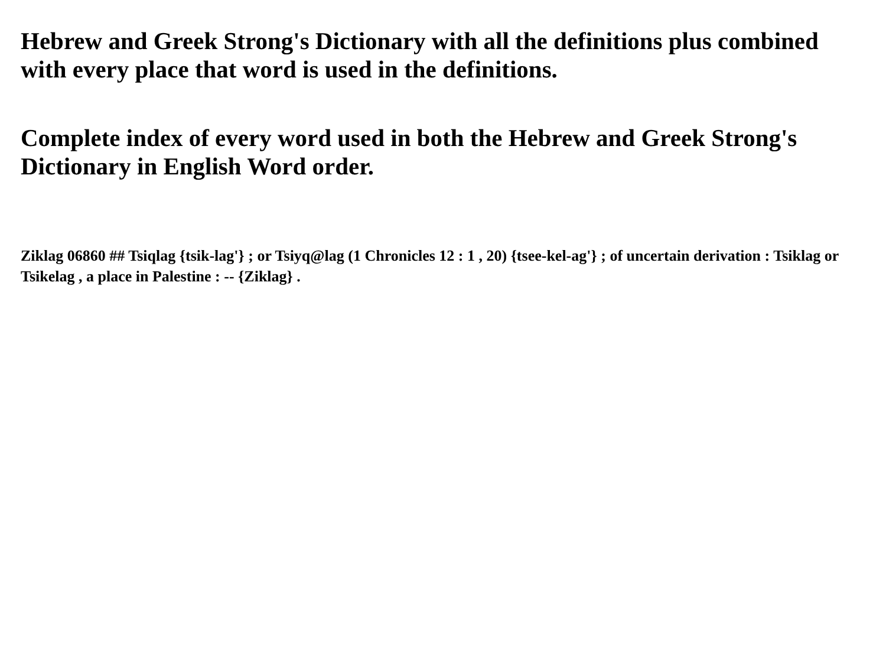Hebrew and Greek Strong's Dictionary with all the definitions plus combined with every place that word is used in the definitions.
Complete index of every word used in both the Hebrew and Greek Strong's Dictionary in English Word order.
Ziklag 06860 ## Tsiqlag {tsik-lag'} ; or Tsiyq@lag (1 Chronicles 12 : 1 , 20) {tsee-kel-ag'} ; of uncertain derivation : Tsiklag or Tsikelag , a place in Palestine : -- {Ziklag} .